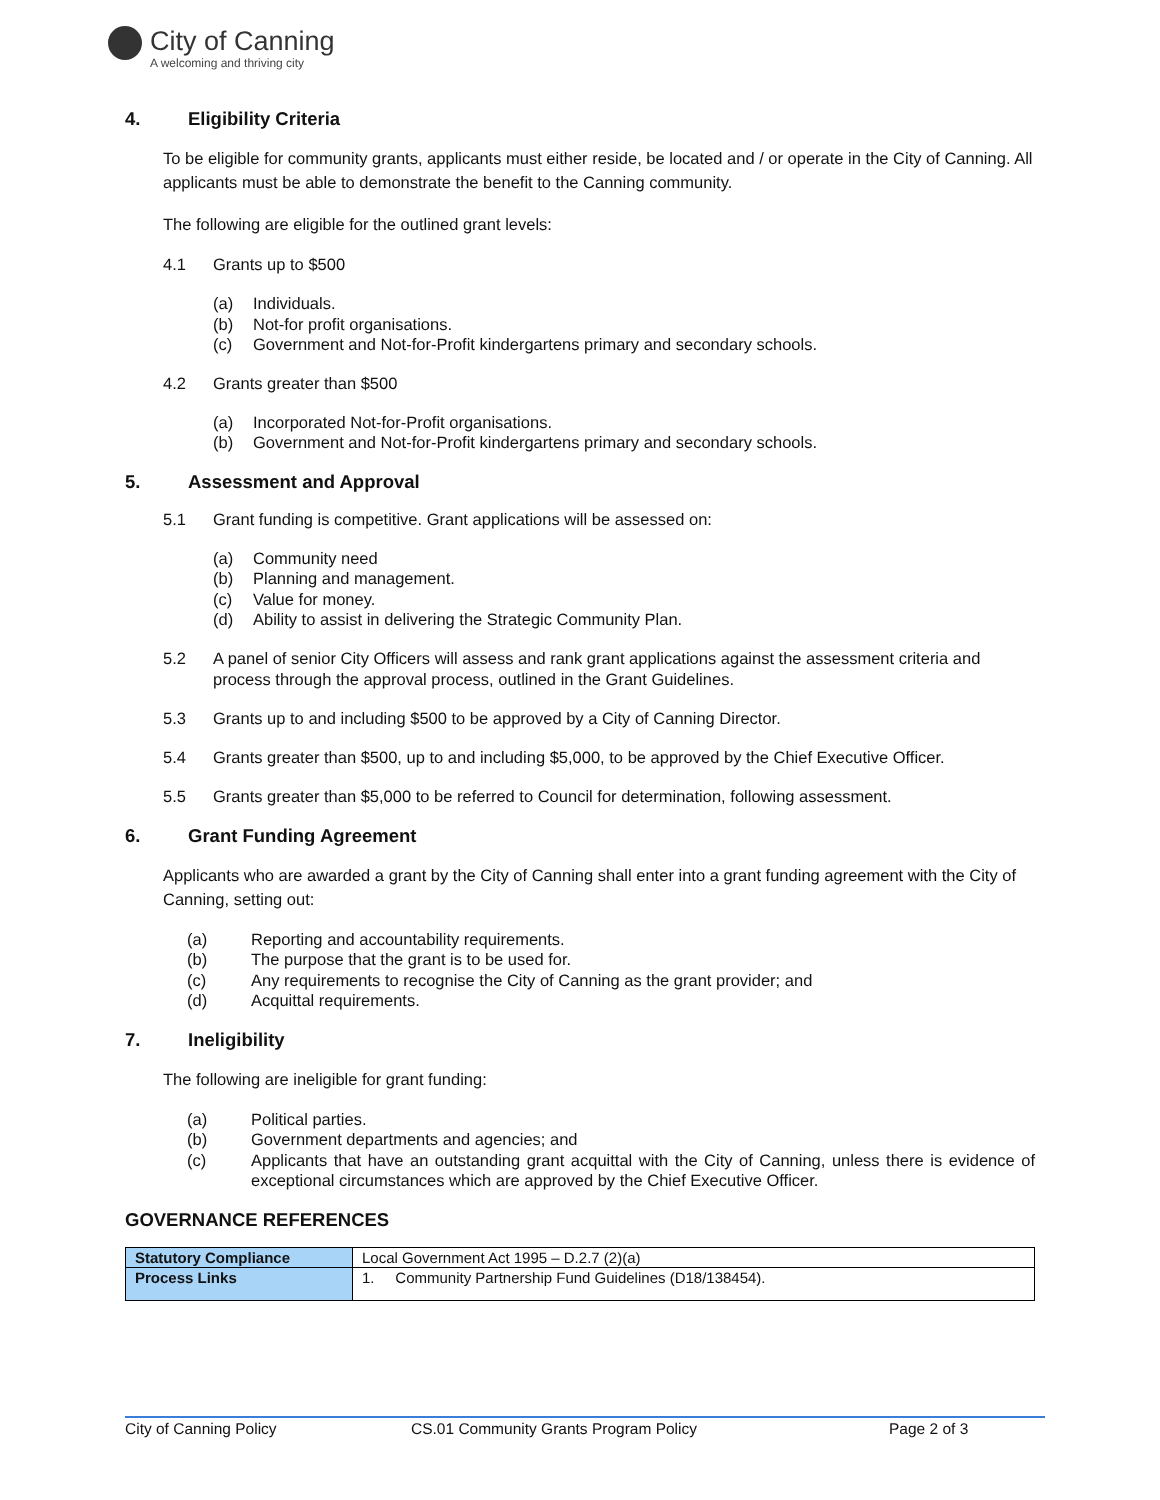City of Canning
A welcoming and thriving city
4. Eligibility Criteria
To be eligible for community grants, applicants must either reside, be located and / or operate in the City of Canning. All applicants must be able to demonstrate the benefit to the Canning community.
The following are eligible for the outlined grant levels:
4.1 Grants up to $500
(a) Individuals.
(b) Not-for profit organisations.
(c) Government and Not-for-Profit kindergartens primary and secondary schools.
4.2 Grants greater than $500
(a) Incorporated Not-for-Profit organisations.
(b) Government and Not-for-Profit kindergartens primary and secondary schools.
5. Assessment and Approval
5.1 Grant funding is competitive. Grant applications will be assessed on:
(a) Community need
(b) Planning and management.
(c) Value for money.
(d) Ability to assist in delivering the Strategic Community Plan.
5.2 A panel of senior City Officers will assess and rank grant applications against the assessment criteria and process through the approval process, outlined in the Grant Guidelines.
5.3 Grants up to and including $500 to be approved by a City of Canning Director.
5.4 Grants greater than $500, up to and including $5,000, to be approved by the Chief Executive Officer.
5.5 Grants greater than $5,000 to be referred to Council for determination, following assessment.
6. Grant Funding Agreement
Applicants who are awarded a grant by the City of Canning shall enter into a grant funding agreement with the City of Canning, setting out:
(a) Reporting and accountability requirements.
(b) The purpose that the grant is to be used for.
(c) Any requirements to recognise the City of Canning as the grant provider; and
(d) Acquittal requirements.
7. Ineligibility
The following are ineligible for grant funding:
(a) Political parties.
(b) Government departments and agencies; and
(c) Applicants that have an outstanding grant acquittal with the City of Canning, unless there is evidence of exceptional circumstances which are approved by the Chief Executive Officer.
GOVERNANCE REFERENCES
| Statutory Compliance | Local Government Act 1995 – D.2.7 (2)(a) |
| Process Links | 1. Community Partnership Fund Guidelines (D18/138454). |
City of Canning Policy CS.01 Community Grants Program Policy Page 2 of 3